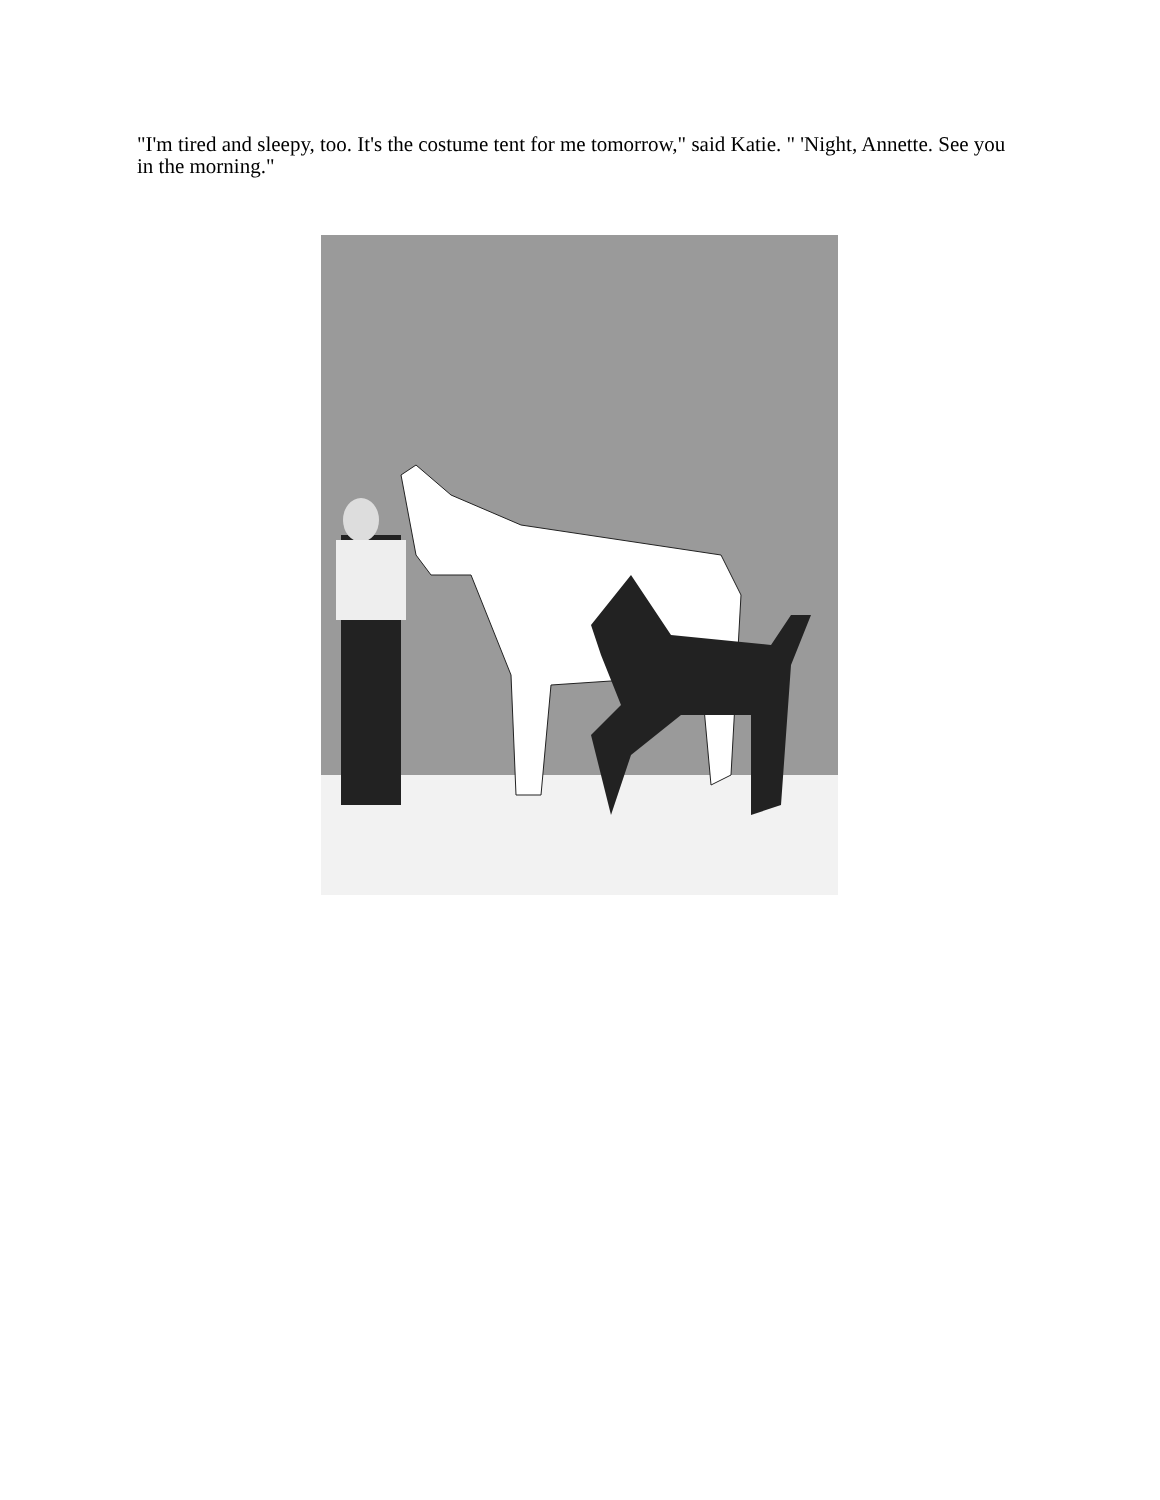"I'm tired and sleepy, too. It's the costume tent for me tomorrow," said Katie. " 'Night, Annette. See you in the morning."